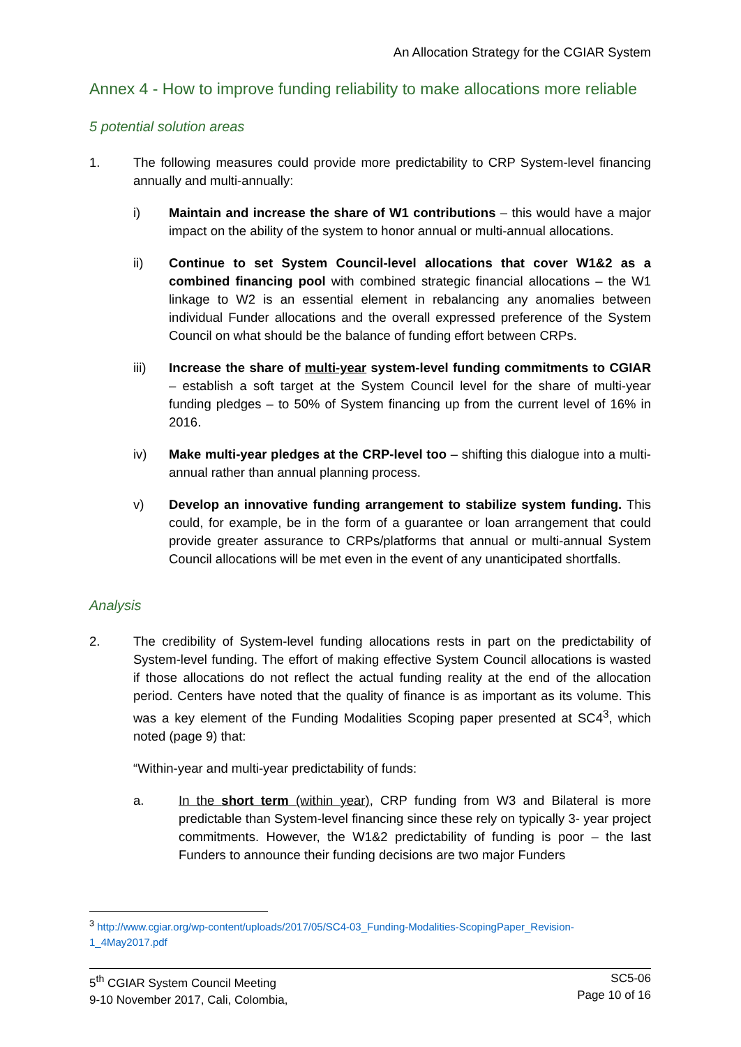An Allocation Strategy for the CGIAR System
Annex 4 - How to improve funding reliability to make allocations more reliable
5 potential solution areas
1. The following measures could provide more predictability to CRP System-level financing annually and multi-annually:
i) Maintain and increase the share of W1 contributions – this would have a major impact on the ability of the system to honor annual or multi-annual allocations.
ii) Continue to set System Council-level allocations that cover W1&2 as a combined financing pool with combined strategic financial allocations – the W1 linkage to W2 is an essential element in rebalancing any anomalies between individual Funder allocations and the overall expressed preference of the System Council on what should be the balance of funding effort between CRPs.
iii) Increase the share of multi-year system-level funding commitments to CGIAR – establish a soft target at the System Council level for the share of multi-year funding pledges – to 50% of System financing up from the current level of 16% in 2016.
iv) Make multi-year pledges at the CRP-level too – shifting this dialogue into a multi-annual rather than annual planning process.
v) Develop an innovative funding arrangement to stabilize system funding. This could, for example, be in the form of a guarantee or loan arrangement that could provide greater assurance to CRPs/platforms that annual or multi-annual System Council allocations will be met even in the event of any unanticipated shortfalls.
Analysis
2. The credibility of System-level funding allocations rests in part on the predictability of System-level funding. The effort of making effective System Council allocations is wasted if those allocations do not reflect the actual funding reality at the end of the allocation period. Centers have noted that the quality of finance is as important as its volume. This was a key element of the Funding Modalities Scoping paper presented at SC4<sup>3</sup>, which noted (page 9) that:
“Within-year and multi-year predictability of funds:
a. In the short term (within year), CRP funding from W3 and Bilateral is more predictable than System-level financing since these rely on typically 3- year project commitments. However, the W1&2 predictability of funding is poor – the last Funders to announce their funding decisions are two major Funders
<sup>3</sup> http://www.cgiar.org/wp-content/uploads/2017/05/SC4-03_Funding-Modalities-ScopingPaper_Revision-1_4May2017.pdf
5<sup>th</sup> CGIAR System Council Meeting
9-10 November 2017, Cali, Colombia,
SC5-06
Page 10 of 16